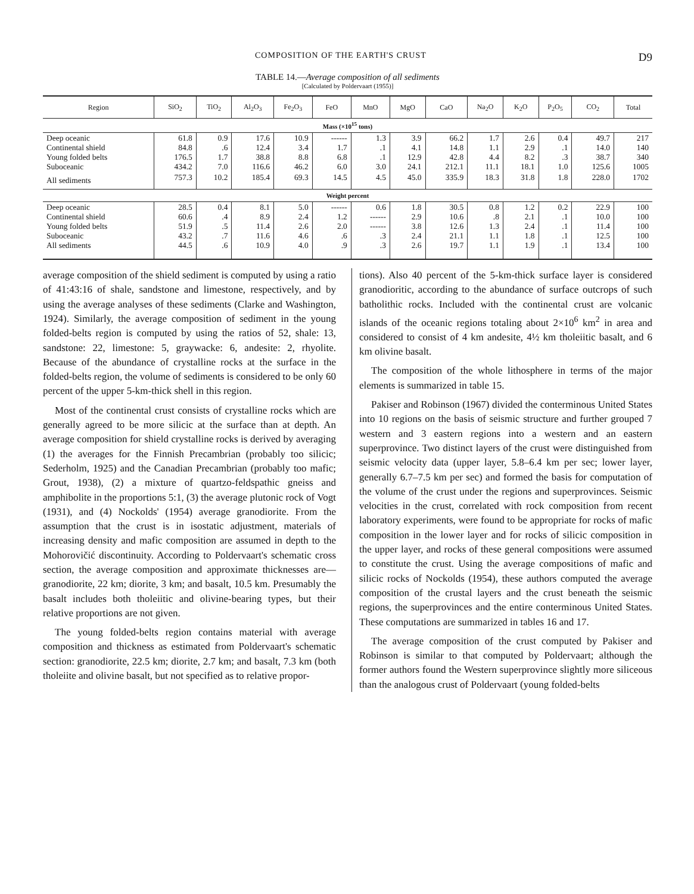COMPOSITION OF THE EARTH'S CRUST D9
TABLE 14.—Average composition of all sediments
[Calculated by Poldervaart (1955)]
| Region | SiO<sub>2</sub> | TiO<sub>2</sub> | Al<sub>2</sub>O<sub>3</sub> | Fe<sub>2</sub>O<sub>3</sub> | FeO | MnO | MgO | CaO | Na<sub>2</sub>O | K<sub>2</sub>O | P<sub>2</sub>O<sub>5</sub> | CO<sub>2</sub> | Total |
| --- | --- | --- | --- | --- | --- | --- | --- | --- | --- | --- | --- | --- | --- |
| Mass (×10<sup>15</sup> tons) | | | | | | | | | | | | | |
| Deep oceanic Continental shield Young folded belts Suboceanic | 61.8 84.8 176.5 434.2 | 0.9 .6 1.7 7.0 | 17.6 12.4 38.8 116.6 | 10.9 3.4 8.8 46.2 | ------ 1.7 6.8 6.0 | 1.3 .1 .1 3.0 | 3.9 4.1 12.9 24.1 | 66.2 14.8 42.8 212.1 | 1.7 1.1 4.4 11.1 | 2.6 2.9 8.2 18.1 | 0.4 .1 .3 1.0 | 49.7 14.0 38.7 125.6 | 217 140 340 1005 |
| All sediments | 757.3 | 10.2 | 185.4 | 69.3 | 14.5 | 4.5 | 45.0 | 335.9 | 18.3 | 31.8 | 1.8 | 228.0 | 1702 |
| Weight percent | | | | | | | | | | | | | |
| Deep oceanic Continental shield Young folded belts Suboceanic All sediments | 28.5 60.6 51.9 43.2 44.5 | 0.4 .4 .5 .7 .6 | 8.1 8.9 11.4 11.6 10.9 | 5.0 2.4 2.6 4.6 4.0 | ------ 1.2 2.0 .6 .9 | 0.6 ------ ------ .3 .3 | 1.8 2.9 3.8 2.4 2.6 | 30.5 10.6 12.6 21.1 19.7 | 0.8 .8 1.3 1.1 1.1 | 1.2 2.1 2.4 1.8 1.9 | 0.2 .1 .1 .1 .1 | 22.9 10.0 11.4 12.5 13.4 | 100 100 100 100 100 |
average composition of the shield sediment is computed by using a ratio of 41:43:16 of shale, sandstone and limestone, respectively, and by using the average analyses of these sediments (Clarke and Washington, 1924). Similarly, the average composition of sediment in the young folded-belts region is computed by using the ratios of 52, shale: 13, sandstone: 22, limestone: 5, graywacke: 6, andesite: 2, rhyolite. Because of the abundance of crystalline rocks at the surface in the folded-belts region, the volume of sediments is considered to be only 60 percent of the upper 5-km-thick shell in this region.
Most of the continental crust consists of crystalline rocks which are generally agreed to be more silicic at the surface than at depth. An average composition for shield crystalline rocks is derived by averaging (1) the averages for the Finnish Precambrian (probably too silicic; Sederholm, 1925) and the Canadian Precambrian (probably too mafic; Grout, 1938), (2) a mixture of quartzo-feldspathic gneiss and amphibolite in the proportions 5:1, (3) the average plutonic rock of Vogt (1931), and (4) Nockolds' (1954) average granodiorite. From the assumption that the crust is in isostatic adjustment, materials of increasing density and mafic composition are assumed in depth to the Mohorovičić discontinuity. According to Poldervaart's schematic cross section, the average composition and approximate thicknesses are—granodiorite, 22 km; diorite, 3 km; and basalt, 10.5 km. Presumably the basalt includes both tholeiitic and olivine-bearing types, but their relative proportions are not given.
The young folded-belts region contains material with average composition and thickness as estimated from Poldervaart's schematic section: granodiorite, 22.5 km; diorite, 2.7 km; and basalt, 7.3 km (both tholeiite and olivine basalt, but not specified as to relative propor-
tions). Also 40 percent of the 5-km-thick surface layer is considered granodioritic, according to the abundance of surface outcrops of such batholithic rocks. Included with the continental crust are volcanic islands of the oceanic regions totaling about 2×10<sup>6</sup> km<sup>2</sup> in area and considered to consist of 4 km andesite, 4½ km tholeiitic basalt, and 6 km olivine basalt.
The composition of the whole lithosphere in terms of the major elements is summarized in table 15.
Pakiser and Robinson (1967) divided the conterminous United States into 10 regions on the basis of seismic structure and further grouped 7 western and 3 eastern regions into a western and an eastern superprovince. Two distinct layers of the crust were distinguished from seismic velocity data (upper layer, 5.8–6.4 km per sec; lower layer, generally 6.7–7.5 km per sec) and formed the basis for computation of the volume of the crust under the regions and superprovinces. Seismic velocities in the crust, correlated with rock composition from recent laboratory experiments, were found to be appropriate for rocks of mafic composition in the lower layer and for rocks of silicic composition in the upper layer, and rocks of these general compositions were assumed to constitute the crust. Using the average compositions of mafic and silicic rocks of Nockolds (1954), these authors computed the average composition of the crustal layers and the crust beneath the seismic regions, the superprovinces and the entire conterminous United States. These computations are summarized in tables 16 and 17.
The average composition of the crust computed by Pakiser and Robinson is similar to that computed by Poldervaart; although the former authors found the Western superprovince slightly more siliceous than the analogous crust of Poldervaart (young folded-belts